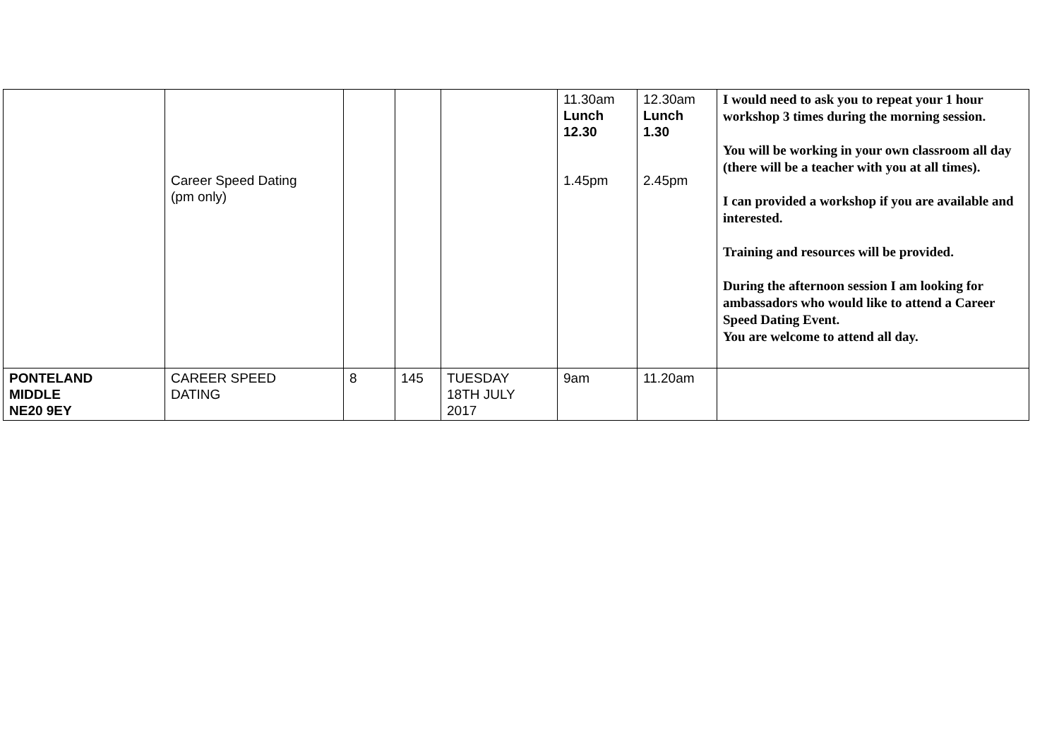| | Career Speed Dating (pm only) | | | | 11.30am Lunch 12.30 1.45pm | 12.30am Lunch 1.30 2.45pm | I would need to ask you to repeat your 1 hour workshop 3 times during the morning session. You will be working in your own classroom all day (there will be a teacher with you at all times). I can provided a workshop if you are available and interested. Training and resources will be provided. During the afternoon session I am looking for ambassadors who would like to attend a Career Speed Dating Event. You are welcome to attend all day. |
| PONTELAND MIDDLE NE20 9EY | CAREER SPEED DATING | 8 | 145 | TUESDAY 18TH JULY 2017 | 9am | 11.20am | |